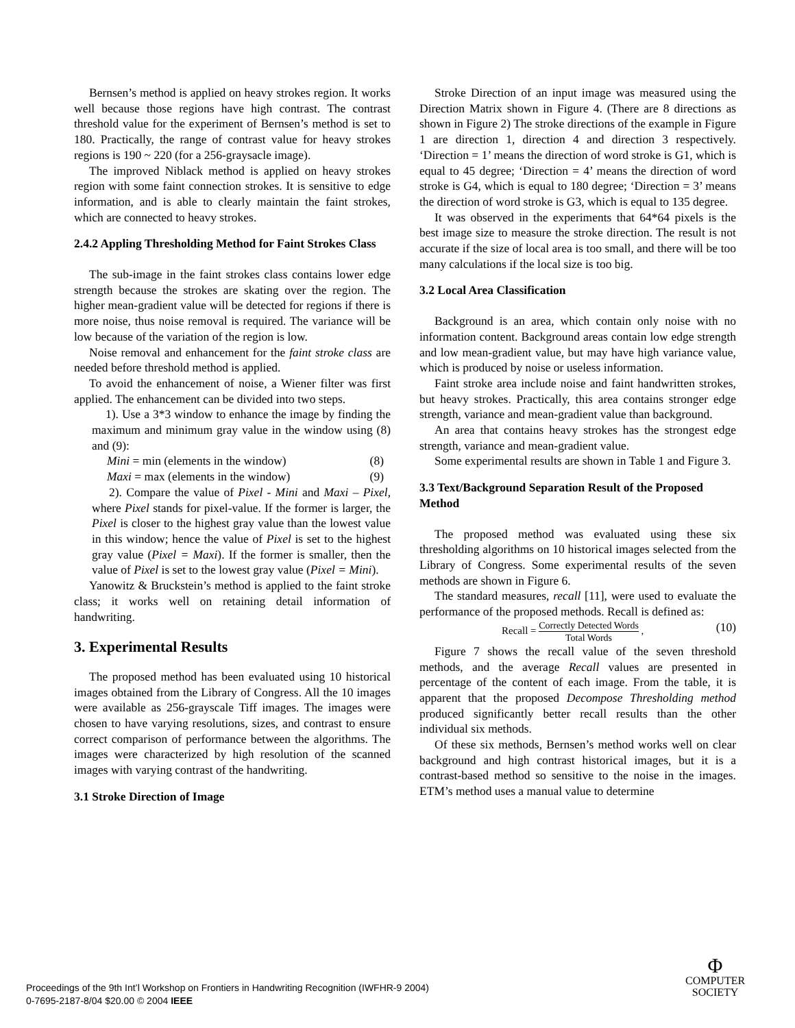Bernsen’s method is applied on heavy strokes region. It works well because those regions have high contrast. The contrast threshold value for the experiment of Bernsen’s method is set to 180. Practically, the range of contrast value for heavy strokes regions is 190 ~ 220 (for a 256-graysacle image).
The improved Niblack method is applied on heavy strokes region with some faint connection strokes. It is sensitive to edge information, and is able to clearly maintain the faint strokes, which are connected to heavy strokes.
2.4.2 Appling Thresholding Method for Faint Strokes Class
The sub-image in the faint strokes class contains lower edge strength because the strokes are skating over the region. The higher mean-gradient value will be detected for regions if there is more noise, thus noise removal is required. The variance will be low because of the variation of the region is low.
Noise removal and enhancement for the faint stroke class are needed before threshold method is applied.
To avoid the enhancement of noise, a Wiener filter was first applied. The enhancement can be divided into two steps.
1). Use a 3*3 window to enhance the image by finding the maximum and minimum gray value in the window using (8) and (9):
Mini = min (elements in the window) (8)
Maxi = max (elements in the window) (9)
2). Compare the value of Pixel - Mini and Maxi – Pixel, where Pixel stands for pixel-value. If the former is larger, the Pixel is closer to the highest gray value than the lowest value in this window; hence the value of Pixel is set to the highest gray value (Pixel = Maxi). If the former is smaller, then the value of Pixel is set to the lowest gray value (Pixel = Mini).
Yanowitz & Bruckstein’s method is applied to the faint stroke class; it works well on retaining detail information of handwriting.
3. Experimental Results
The proposed method has been evaluated using 10 historical images obtained from the Library of Congress. All the 10 images were available as 256-grayscale Tiff images. The images were chosen to have varying resolutions, sizes, and contrast to ensure correct comparison of performance between the algorithms. The images were characterized by high resolution of the scanned images with varying contrast of the handwriting.
3.1 Stroke Direction of Image
Stroke Direction of an input image was measured using the Direction Matrix shown in Figure 4. (There are 8 directions as shown in Figure 2) The stroke directions of the example in Figure 1 are direction 1, direction 4 and direction 3 respectively. ‘Direction = 1’ means the direction of word stroke is G1, which is equal to 45 degree; ‘Direction = 4’ means the direction of word stroke is G4, which is equal to 180 degree; ‘Direction = 3’ means the direction of word stroke is G3, which is equal to 135 degree.
It was observed in the experiments that 64*64 pixels is the best image size to measure the stroke direction. The result is not accurate if the size of local area is too small, and there will be too many calculations if the local size is too big.
3.2 Local Area Classification
Background is an area, which contain only noise with no information content. Background areas contain low edge strength and low mean-gradient value, but may have high variance value, which is produced by noise or useless information.
Faint stroke area include noise and faint handwritten strokes, but heavy strokes. Practically, this area contains stronger edge strength, variance and mean-gradient value than background.
An area that contains heavy strokes has the strongest edge strength, variance and mean-gradient value.
Some experimental results are shown in Table 1 and Figure 3.
3.3 Text/Background Separation Result of the Proposed Method
The proposed method was evaluated using these six thresholding algorithms on 10 historical images selected from the Library of Congress. Some experimental results of the seven methods are shown in Figure 6.
The standard measures, recall [11], were used to evaluate the performance of the proposed methods. Recall is defined as:
Recall = Correctly Detected Words Total Words , (10)
Figure 7 shows the recall value of the seven threshold methods, and the average Recall values are presented in percentage of the content of each image. From the table, it is apparent that the proposed Decompose Thresholding method produced significantly better recall results than the other individual six methods.
Of these six methods, Bernsen’s method works well on clear background and high contrast historical images, but it is a contrast-based method so sensitive to the noise in the images. ETM’s method uses a manual value to determine
Proceedings of the 9th Int’l Workshop on Frontiers in Handwriting Recognition (IWFHR-9 2004)
0-7695-2187-8/04 $20.00 © 2004 IEEE
Φ
COMPUTER
SOCIETY